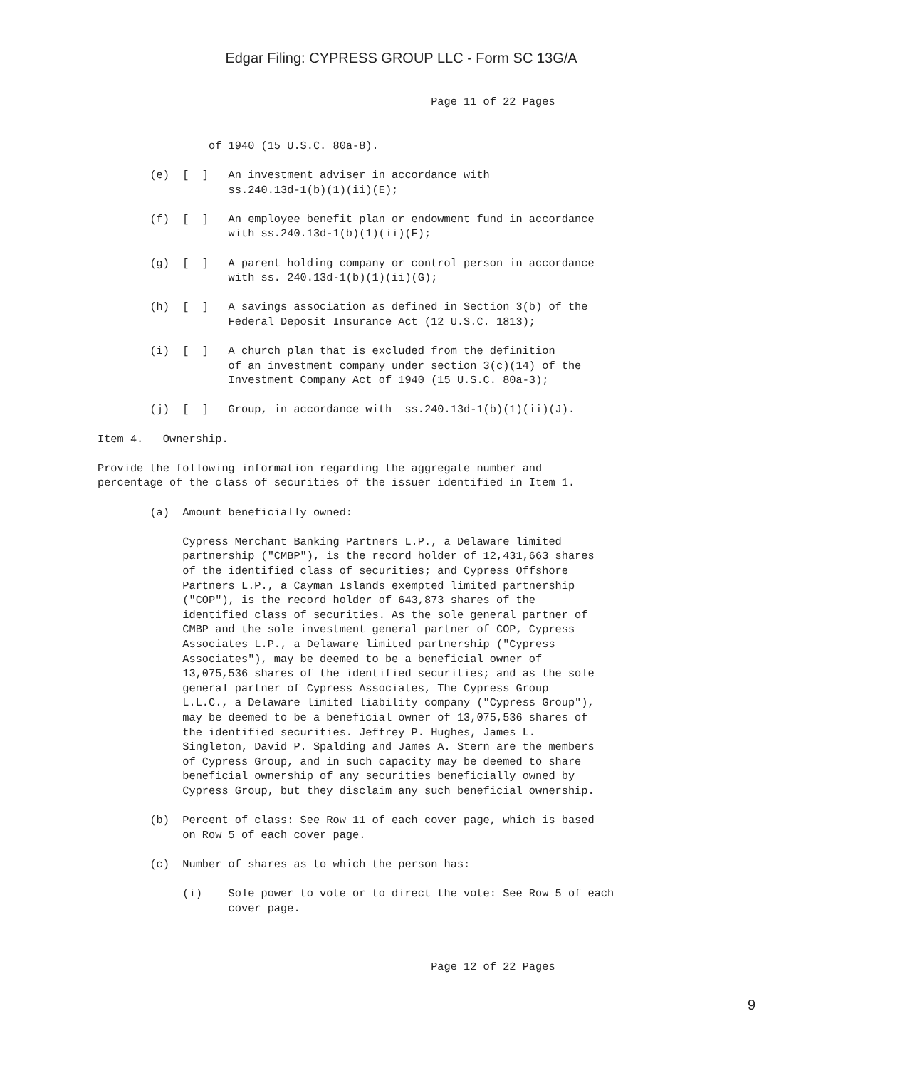Edgar Filing: CYPRESS GROUP LLC - Form SC 13G/A
                                                   Page 11 of 22 Pages


                 of 1940 (15 U.S.C. 80a-8).

        (e)  [  ]   An investment adviser in accordance with
                    ss.240.13d-1(b)(1)(ii)(E);

        (f)  [  ]   An employee benefit plan or endowment fund in accordance
                    with ss.240.13d-1(b)(1)(ii)(F);

        (g)  [  ]   A parent holding company or control person in accordance
                    with ss. 240.13d-1(b)(1)(ii)(G);

        (h)  [  ]   A savings association as defined in Section 3(b) of the
                    Federal Deposit Insurance Act (12 U.S.C. 1813);

        (i)  [  ]   A church plan that is excluded from the definition
                    of an investment company under section 3(c)(14) of the
                    Investment Company Act of 1940 (15 U.S.C. 80a-3);

        (j)  [  ]   Group, in accordance with  ss.240.13d-1(b)(1)(ii)(J).

Item 4.   Ownership.

Provide the following information regarding the aggregate number and
percentage of the class of securities of the issuer identified in Item 1.

        (a)  Amount beneficially owned:

             Cypress Merchant Banking Partners L.P., a Delaware limited
             partnership ("CMBP"), is the record holder of 12,431,663 shares
             of the identified class of securities; and Cypress Offshore
             Partners L.P., a Cayman Islands exempted limited partnership
             ("COP"), is the record holder of 643,873 shares of the
             identified class of securities. As the sole general partner of
             CMBP and the sole investment general partner of COP, Cypress
             Associates L.P., a Delaware limited partnership ("Cypress
             Associates"), may be deemed to be a beneficial owner of
             13,075,536 shares of the identified securities; and as the sole
             general partner of Cypress Associates, The Cypress Group
             L.L.C., a Delaware limited liability company ("Cypress Group"),
             may be deemed to be a beneficial owner of 13,075,536 shares of
             the identified securities. Jeffrey P. Hughes, James L.
             Singleton, David P. Spalding and James A. Stern are the members
             of Cypress Group, and in such capacity may be deemed to share
             beneficial ownership of any securities beneficially owned by
             Cypress Group, but they disclaim any such beneficial ownership.

        (b)  Percent of class: See Row 11 of each cover page, which is based
             on Row 5 of each cover page.

        (c)  Number of shares as to which the person has:

             (i)    Sole power to vote or to direct the vote: See Row 5 of each
                    cover page.



                                                   Page 12 of 22 Pages
9